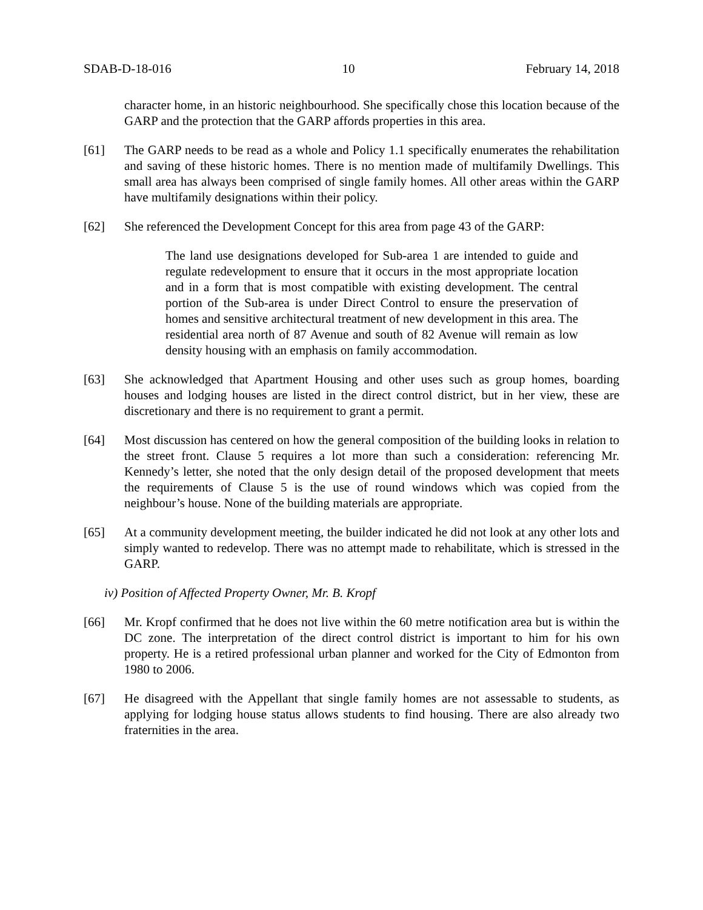SDAB-D-18-016 10 February 14, 2018
character home, in an historic neighbourhood. She specifically chose this location because of the GARP and the protection that the GARP affords properties in this area.
[61] The GARP needs to be read as a whole and Policy 1.1 specifically enumerates the rehabilitation and saving of these historic homes. There is no mention made of multifamily Dwellings. This small area has always been comprised of single family homes. All other areas within the GARP have multifamily designations within their policy.
[62] She referenced the Development Concept for this area from page 43 of the GARP:
The land use designations developed for Sub-area 1 are intended to guide and regulate redevelopment to ensure that it occurs in the most appropriate location and in a form that is most compatible with existing development. The central portion of the Sub-area is under Direct Control to ensure the preservation of homes and sensitive architectural treatment of new development in this area. The residential area north of 87 Avenue and south of 82 Avenue will remain as low density housing with an emphasis on family accommodation.
[63] She acknowledged that Apartment Housing and other uses such as group homes, boarding houses and lodging houses are listed in the direct control district, but in her view, these are discretionary and there is no requirement to grant a permit.
[64] Most discussion has centered on how the general composition of the building looks in relation to the street front. Clause 5 requires a lot more than such a consideration: referencing Mr. Kennedy’s letter, she noted that the only design detail of the proposed development that meets the requirements of Clause 5 is the use of round windows which was copied from the neighbour’s house. None of the building materials are appropriate.
[65] At a community development meeting, the builder indicated he did not look at any other lots and simply wanted to redevelop. There was no attempt made to rehabilitate, which is stressed in the GARP.
iv) Position of Affected Property Owner, Mr. B. Kropf
[66] Mr. Kropf confirmed that he does not live within the 60 metre notification area but is within the DC zone. The interpretation of the direct control district is important to him for his own property. He is a retired professional urban planner and worked for the City of Edmonton from 1980 to 2006.
[67] He disagreed with the Appellant that single family homes are not assessable to students, as applying for lodging house status allows students to find housing. There are also already two fraternities in the area.